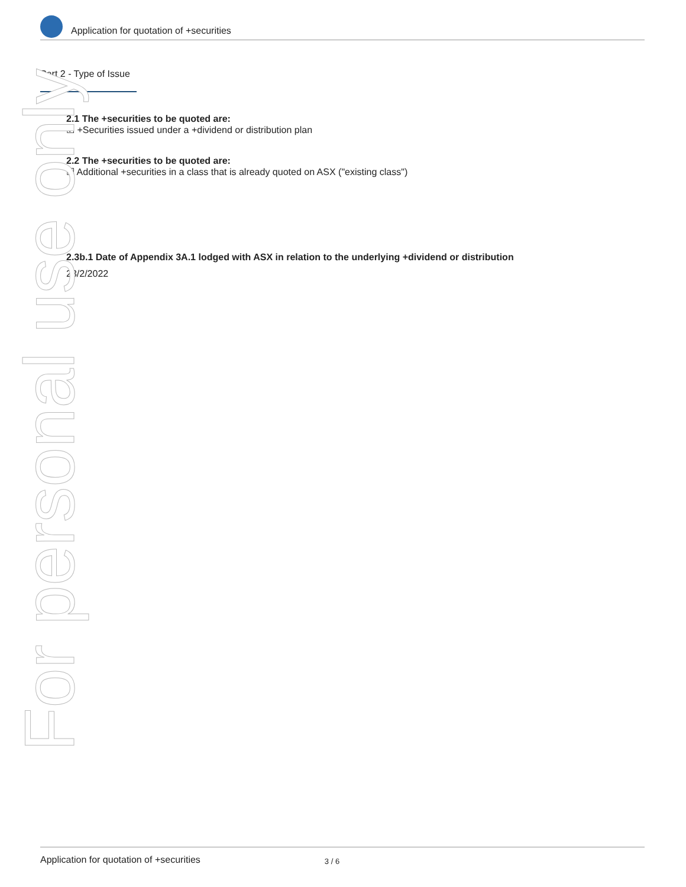Application for quotation of +securities
Part 2 - Type of Issue
2.1 The +securities to be quoted are:
☑ +Securities issued under a +dividend or distribution plan
2.2 The +securities to be quoted are:
☑ Additional +securities in a class that is already quoted on ASX ("existing class")
2.3b.1 Date of Appendix 3A.1 lodged with ASX in relation to the underlying +dividend or distribution
23/2/2022
For personal use only
Application for quotation of +securities 3 / 6